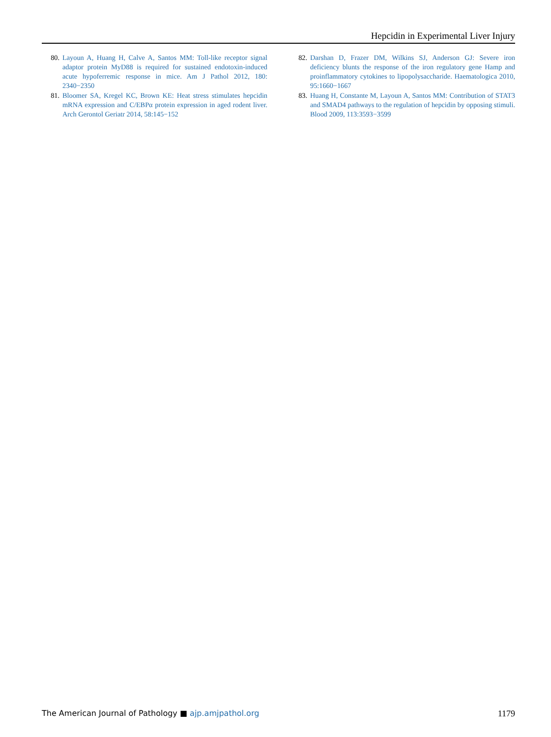Hepcidin in Experimental Liver Injury
80. Layoun A, Huang H, Calve A, Santos MM: Toll-like receptor signal adaptor protein MyD88 is required for sustained endotoxin-induced acute hypoferremic response in mice. Am J Pathol 2012, 180: 2340−2350
81. Bloomer SA, Kregel KC, Brown KE: Heat stress stimulates hepcidin mRNA expression and C/EBPα protein expression in aged rodent liver. Arch Gerontol Geriatr 2014, 58:145−152
82. Darshan D, Frazer DM, Wilkins SJ, Anderson GJ: Severe iron deficiency blunts the response of the iron regulatory gene Hamp and proinflammatory cytokines to lipopolysaccharide. Haematologica 2010, 95:1660−1667
83. Huang H, Constante M, Layoun A, Santos MM: Contribution of STAT3 and SMAD4 pathways to the regulation of hepcidin by opposing stimuli. Blood 2009, 113:3593−3599
The American Journal of Pathology ■ ajp.amjpathol.org 1179